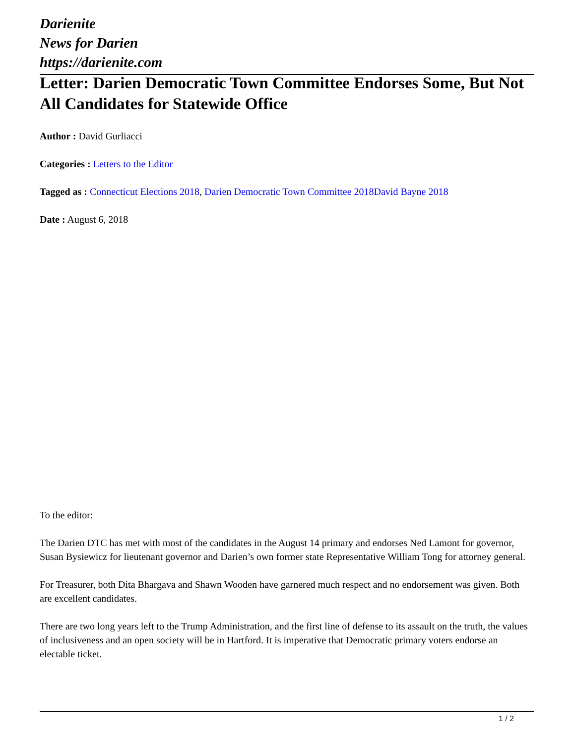Darienite
News for Darien
https://darienite.com
Letter: Darien Democratic Town Committee Endorses Some, But Not All Candidates for Statewide Office
Author : David Gurliacci
Categories : Letters to the Editor
Tagged as : Connecticut Elections 2018, Darien Democratic Town Committee 2018 David Bayne 2018
Date : August 6, 2018
To the editor:
The Darien DTC has met with most of the candidates in the August 14 primary and endorses Ned Lamont for governor, Susan Bysiewicz for lieutenant governor and Darien’s own former state Representative William Tong for attorney general.
For Treasurer, both Dita Bhargava and Shawn Wooden have garnered much respect and no endorsement was given. Both are excellent candidates.
There are two long years left to the Trump Administration, and the first line of defense to its assault on the truth, the values of inclusiveness and an open society will be in Hartford. It is imperative that Democratic primary voters endorse an electable ticket.
1 / 2